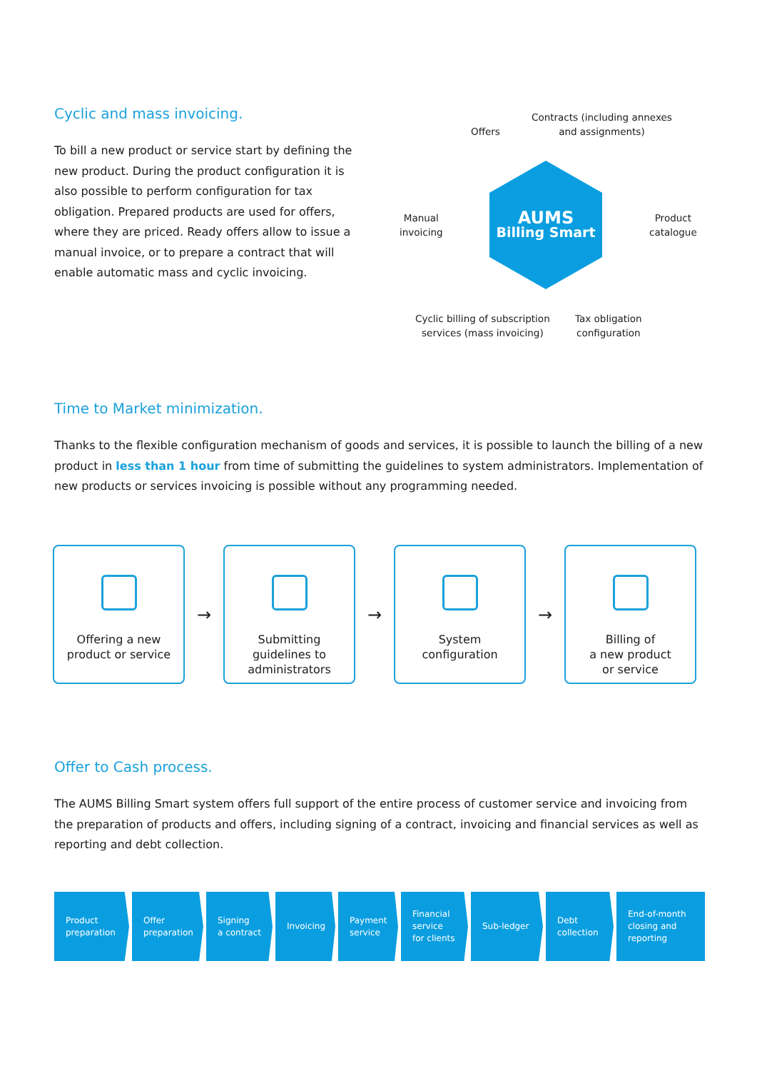Cyclic and mass invoicing.
To bill a new product or service start by defining the new product. During the product configuration it is also possible to perform configuration for tax obligation. Prepared products are used for offers, where they are priced. Ready offers allow to issue a manual invoice, or to prepare a contract that will enable automatic mass and cyclic invoicing.
Offers
Contracts (including annexes
and assignments)
Manual
invoicing
AUMS
Billing Smart
Product
catalogue
Cyclic billing of subscription
services (mass invoicing)
Tax obligation
configuration
Time to Market minimization.
Thanks to the flexible configuration mechanism of goods and services, it is possible to launch the billing of a new product in less than 1 hour from time of submitting the guidelines to system administrators. Implementation of new products or services invoicing is possible without any programming needed.
Offering a new
product or service
→
Submitting
guidelines to
administrators
→
System
configuration
→
Billing of
a new product
or service
Offer to Cash process.
The AUMS Billing Smart system offers full support of the entire process of customer service and invoicing from the preparation of products and offers, including signing of a contract, invoicing and financial services as well as reporting and debt collection.
Product
preparation
Offer
preparation
Signing
a contract
Invoicing Payment
service
Financial
service
for clients
Sub-ledger Debt
collection
End-of-month
closing and
reporting